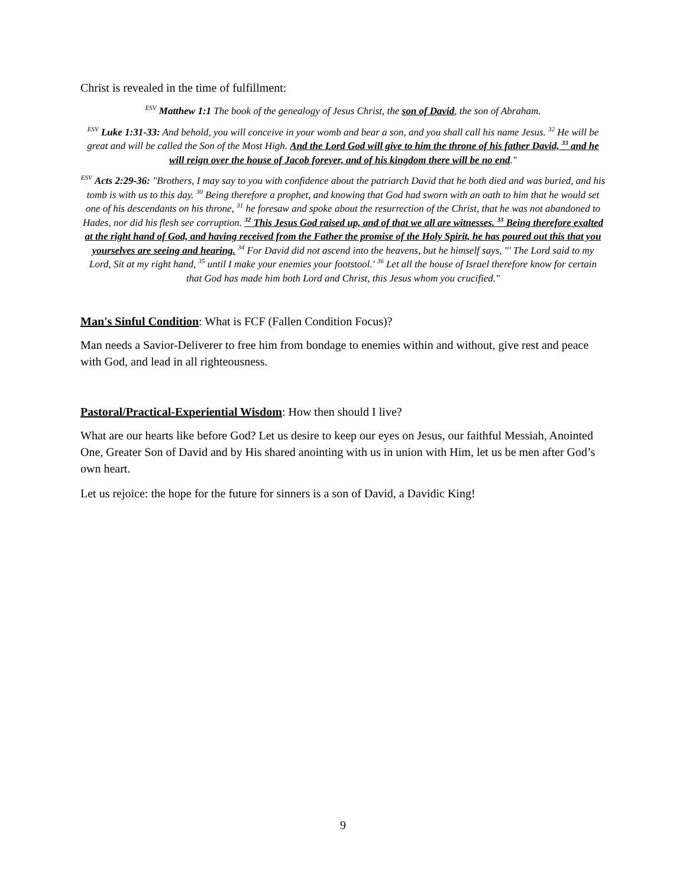Christ is revealed in the time of fulfillment:
<sup>ESV</sup> Matthew 1:1 The book of the genealogy of Jesus Christ, the son of David, the son of Abraham.
<sup>ESV</sup> Luke 1:31-33: And behold, you will conceive in your womb and bear a son, and you shall call his name Jesus. <sup>32</sup> He will be great and will be called the Son of the Most High. And the Lord God will give to him the throne of his father David, <sup>33</sup> and he will reign over the house of Jacob forever, and of his kingdom there will be no end."
<sup>ESV</sup> Acts 2:29-36: "Brothers, I may say to you with confidence about the patriarch David that he both died and was buried, and his tomb is with us to this day. <sup>30</sup> Being therefore a prophet, and knowing that God had sworn with an oath to him that he would set one of his descendants on his throne, <sup>31</sup> he foresaw and spoke about the resurrection of the Christ, that he was not abandoned to Hades, nor did his flesh see corruption. <sup>32</sup> This Jesus God raised up, and of that we all are witnesses. <sup>33</sup> Being therefore exalted at the right hand of God, and having received from the Father the promise of the Holy Spirit, he has poured out this that you yourselves are seeing and hearing. <sup>34</sup> For David did not ascend into the heavens, but he himself says, "' The Lord said to my Lord, Sit at my right hand, <sup>35</sup> until I make your enemies your footstool.' <sup>36</sup> Let all the house of Israel therefore know for certain that God has made him both Lord and Christ, this Jesus whom you crucified."
Man's Sinful Condition: What is FCF (Fallen Condition Focus)?
Man needs a Savior-Deliverer to free him from bondage to enemies within and without, give rest and peace with God, and lead in all righteousness.
Pastoral/Practical-Experiential Wisdom: How then should I live?
What are our hearts like before God? Let us desire to keep our eyes on Jesus, our faithful Messiah, Anointed One, Greater Son of David and by His shared anointing with us in union with Him, let us be men after God’s own heart.
Let us rejoice: the hope for the future for sinners is a son of David, a Davidic King!
9